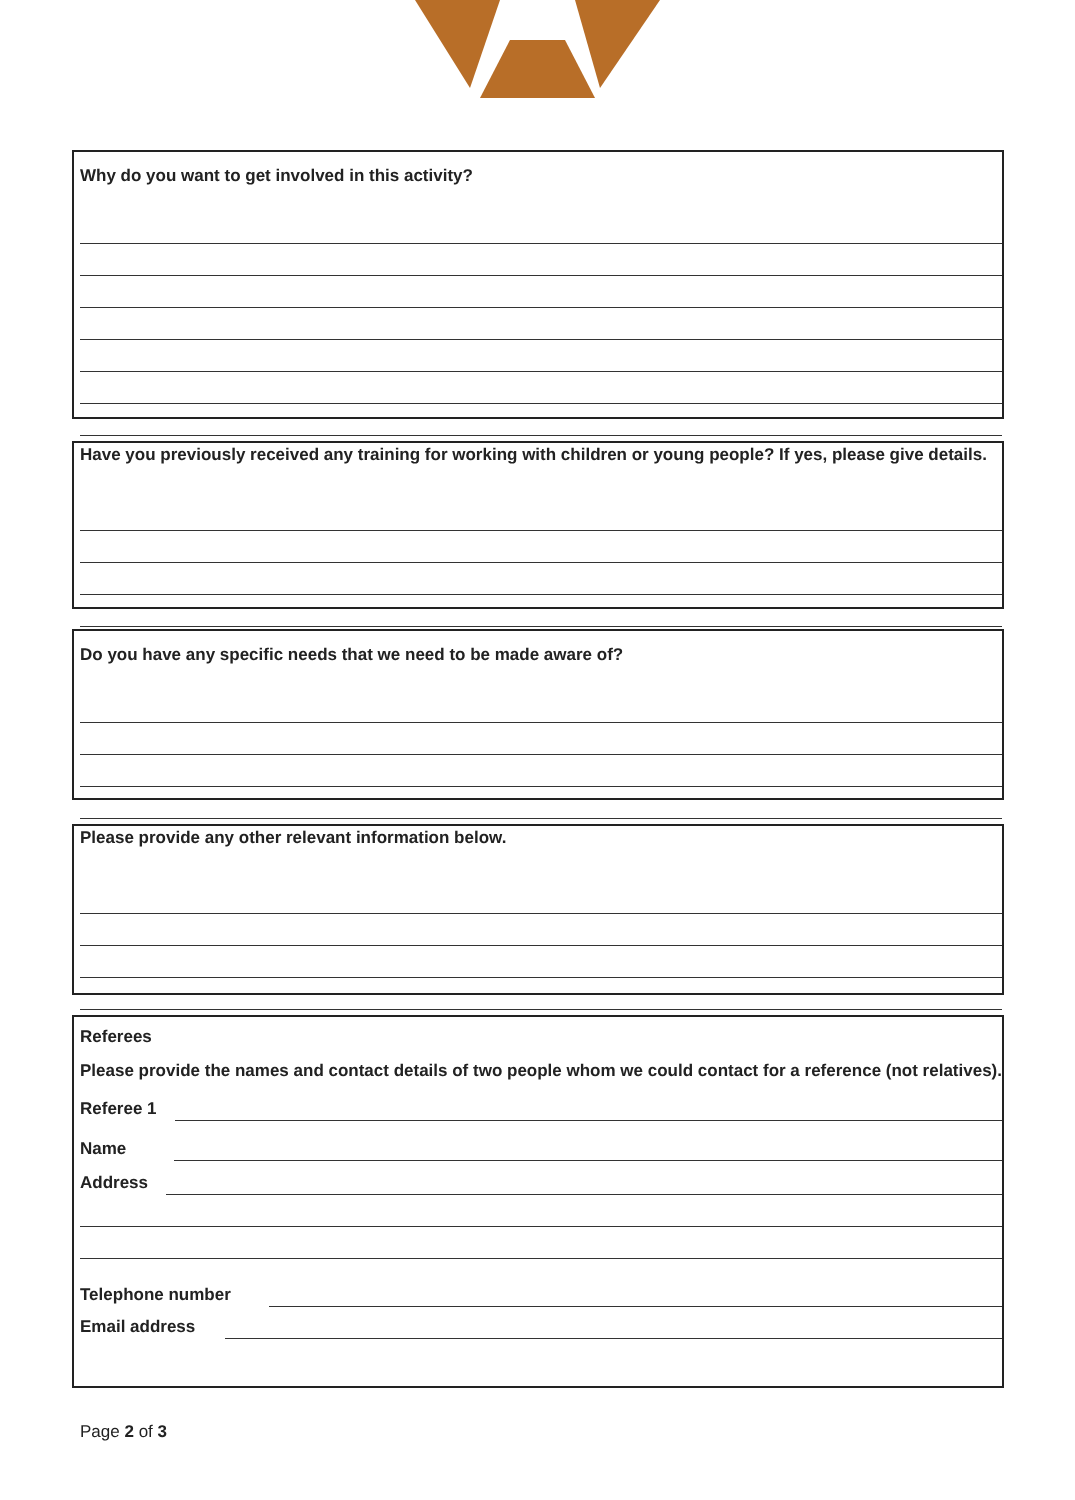Why do you want to get involved in this activity?
Have you previously received any training for working with children or young people? If yes, please give details.
Do you have any specific needs that we need to be made aware of?
Please provide any other relevant information below.
Referees
Please provide the names and contact details of two people whom we could contact for a reference (not relatives).
Referee 1
Name
Address
Telephone number
Email address
Page 2 of 3